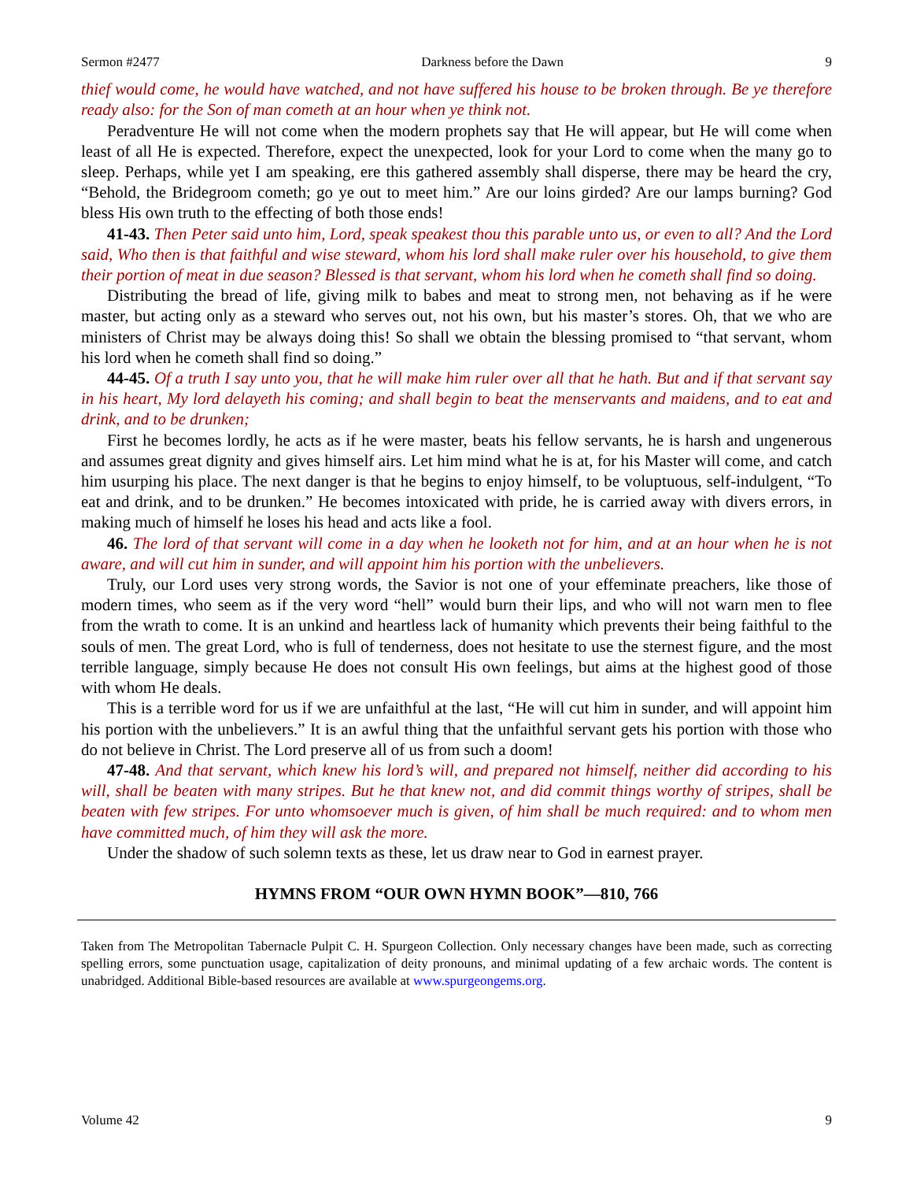Sermon #2477 Darkness before the Dawn 9
thief would come, he would have watched, and not have suffered his house to be broken through. Be ye therefore ready also: for the Son of man cometh at an hour when ye think not.
Peradventure He will not come when the modern prophets say that He will appear, but He will come when least of all He is expected. Therefore, expect the unexpected, look for your Lord to come when the many go to sleep. Perhaps, while yet I am speaking, ere this gathered assembly shall disperse, there may be heard the cry, “Behold, the Bridegroom cometh; go ye out to meet him.” Are our loins girded? Are our lamps burning? God bless His own truth to the effecting of both those ends!
41-43. Then Peter said unto him, Lord, speak speakest thou this parable unto us, or even to all? And the Lord said, Who then is that faithful and wise steward, whom his lord shall make ruler over his household, to give them their portion of meat in due season? Blessed is that servant, whom his lord when he cometh shall find so doing.
Distributing the bread of life, giving milk to babes and meat to strong men, not behaving as if he were master, but acting only as a steward who serves out, not his own, but his master’s stores. Oh, that we who are ministers of Christ may be always doing this! So shall we obtain the blessing promised to “that servant, whom his lord when he cometh shall find so doing.”
44-45. Of a truth I say unto you, that he will make him ruler over all that he hath. But and if that servant say in his heart, My lord delayeth his coming; and shall begin to beat the menservants and maidens, and to eat and drink, and to be drunken;
First he becomes lordly, he acts as if he were master, beats his fellow servants, he is harsh and ungenerous and assumes great dignity and gives himself airs. Let him mind what he is at, for his Master will come, and catch him usurping his place. The next danger is that he begins to enjoy himself, to be voluptuous, self-indulgent, “To eat and drink, and to be drunken.” He becomes intoxicated with pride, he is carried away with divers errors, in making much of himself he loses his head and acts like a fool.
46. The lord of that servant will come in a day when he looketh not for him, and at an hour when he is not aware, and will cut him in sunder, and will appoint him his portion with the unbelievers.
Truly, our Lord uses very strong words, the Savior is not one of your effeminate preachers, like those of modern times, who seem as if the very word “hell” would burn their lips, and who will not warn men to flee from the wrath to come. It is an unkind and heartless lack of humanity which prevents their being faithful to the souls of men. The great Lord, who is full of tenderness, does not hesitate to use the sternest figure, and the most terrible language, simply because He does not consult His own feelings, but aims at the highest good of those with whom He deals.
This is a terrible word for us if we are unfaithful at the last, “He will cut him in sunder, and will appoint him his portion with the unbelievers.” It is an awful thing that the unfaithful servant gets his portion with those who do not believe in Christ. The Lord preserve all of us from such a doom!
47-48. And that servant, which knew his lord’s will, and prepared not himself, neither did according to his will, shall be beaten with many stripes. But he that knew not, and did commit things worthy of stripes, shall be beaten with few stripes. For unto whomsoever much is given, of him shall be much required: and to whom men have committed much, of him they will ask the more.
Under the shadow of such solemn texts as these, let us draw near to God in earnest prayer.
HYMNS FROM “OUR OWN HYMN BOOK”—810, 766
Taken from The Metropolitan Tabernacle Pulpit C. H. Spurgeon Collection. Only necessary changes have been made, such as correcting spelling errors, some punctuation usage, capitalization of deity pronouns, and minimal updating of a few archaic words. The content is unabridged. Additional Bible-based resources are available at www.spurgeongems.org.
Volume 42 9